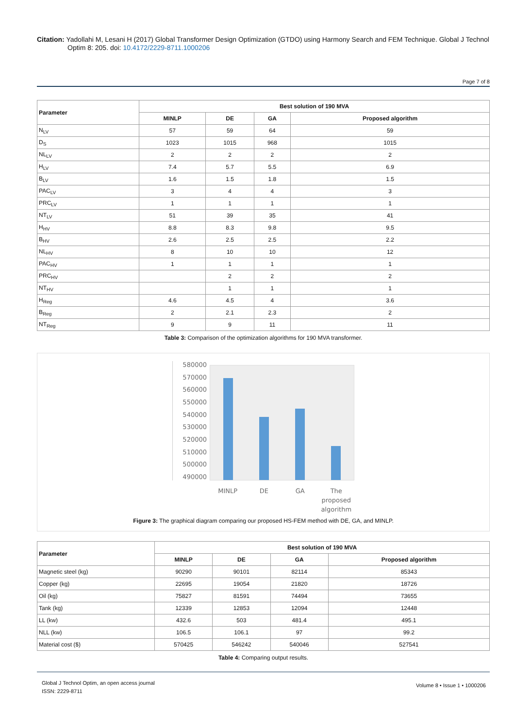Citation: Yadollahi M, Lesani H (2017) Global Transformer Design Optimization (GTDO) using Harmony Search and FEM Technique. Global J Technol
Optim 8: 205. doi: 10.4172/2229-8711.1000206
Page 7 of 8
| Parameter | Best solution of 190 MVA | | | |
| --- | --- | --- | --- | --- |
| | MINLP | DE | GA | Proposed algorithm |
| N<sub>LV</sub> | 57 | 59 | 64 | 59 |
| D<sub>S</sub> | 1023 | 1015 | 968 | 1015 |
| NL<sub>LV</sub> | 2 | 2 | 2 | 2 |
| H<sub>LV</sub> | 7.4 | 5.7 | 5.5 | 6.9 |
| B<sub>LV</sub> | 1.6 | 1.5 | 1.8 | 1.5 |
| PAC<sub>LV</sub> | 3 | 4 | 4 | 3 |
| PRC<sub>LV</sub> | 1 | 1 | 1 | 1 |
| NT<sub>LV</sub> | 51 | 39 | 35 | 41 |
| H<sub>HV</sub> | 8.8 | 8.3 | 9.8 | 9.5 |
| B<sub>HV</sub> | 2.6 | 2.5 | 2.5 | 2.2 |
| NL<sub>HV</sub> | 8 | 10 | 10 | 12 |
| PAC<sub>HV</sub> | 1 | 1 | 1 | 1 |
| PRC<sub>HV</sub> | | 2 | 2 | 2 |
| NT<sub>HV</sub> | | 1 | 1 | 1 |
| H<sub>Reg</sub> | 4.6 | 4.5 | 4 | 3.6 |
| B<sub>Reg</sub> | 2 | 2.1 | 2.3 | 2 |
| NT<sub>Reg</sub> | 9 | 9 | 11 | 11 |
Table 3: Comparison of the optimization algorithms for 190 MVA transformer.
580000
570000
560000
550000
540000
530000
520000
510000
500000
490000
MINLP DE GA The proposed algorithm
Figure 3: The graphical diagram comparing our proposed HS-FEM method with DE, GA, and MINLP.
| Parameter | Best solution of 190 MVA | | | |
| --- | --- | --- | --- | --- |
| | MINLP | DE | GA | Proposed algorithm |
| Magnetic steel (kg) | 90290 | 90101 | 82114 | 85343 |
| Copper (kg) | 22695 | 19054 | 21820 | 18726 |
| Oil (kg) | 75827 | 81591 | 74494 | 73655 |
| Tank (kg) | 12339 | 12853 | 12094 | 12448 |
| LL (kw) | 432.6 | 503 | 481.4 | 495.1 |
| NLL (kw) | 106.5 | 106.1 | 97 | 99.2 |
| Material cost ($) | 570425 | 546242 | 540046 | 527541 |
Table 4: Comparing output results.
Global J Technol Optim, an open access journal
ISSN: 2229-8711
Volume 8 • Issue 1 • 1000206